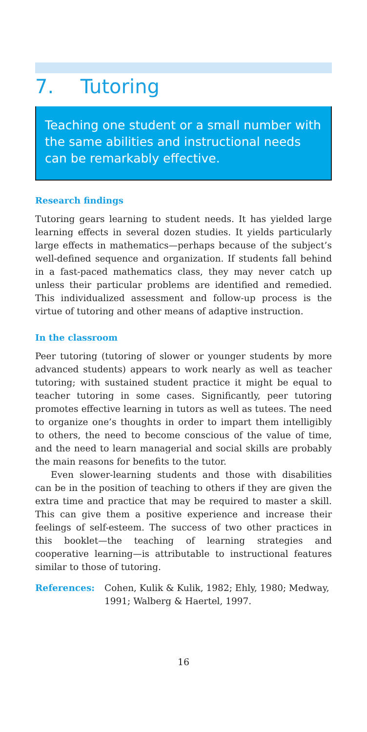7. Tutoring
Teaching one student or a small number with the same abilities and instructional needs can be remarkably effective.
Research findings
Tutoring gears learning to student needs. It has yielded large learning effects in several dozen studies. It yields particularly large effects in mathematics—perhaps because of the subject’s well-defined sequence and organization. If students fall behind in a fast-paced mathematics class, they may never catch up unless their particular problems are identified and remedied. This individualized assessment and follow-up process is the virtue of tutoring and other means of adaptive instruction.
In the classroom
Peer tutoring (tutoring of slower or younger students by more advanced students) appears to work nearly as well as teacher tutoring; with sustained student practice it might be equal to teacher tutoring in some cases. Significantly, peer tutoring promotes effective learning in tutors as well as tutees. The need to organize one’s thoughts in order to impart them intelligibly to others, the need to become conscious of the value of time, and the need to learn managerial and social skills are probably the main reasons for benefits to the tutor.
Even slower-learning students and those with disabilities can be in the position of teaching to others if they are given the extra time and practice that may be required to master a skill. This can give them a positive experience and increase their feelings of self-esteem. The success of two other practices in this booklet—the teaching of learning strategies and cooperative learning—is attributable to instructional features similar to those of tutoring.
References: Cohen, Kulik & Kulik, 1982; Ehly, 1980; Medway, 1991; Walberg & Haertel, 1997.
16